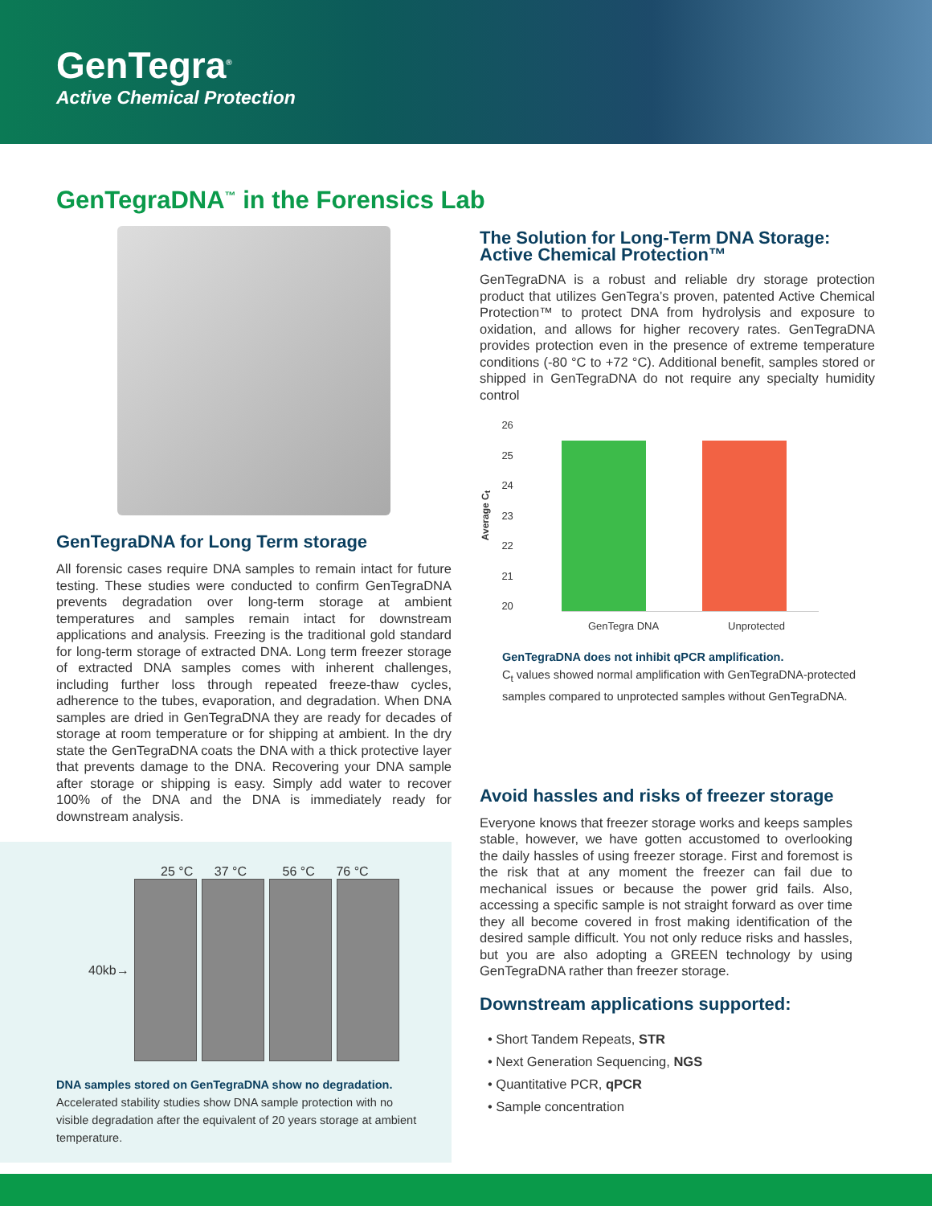GenTegra<sup>®</sup>
Active Chemical Protection
GenTegraDNA<sup>™</sup> in the Forensics Lab
GenTegraDNA for Long Term storage
All forensic cases require DNA samples to remain intact for future testing. These studies were conducted to confirm GenTegraDNA prevents degradation over long-term storage at ambient temperatures and samples remain intact for downstream applications and analysis. Freezing is the traditional gold standard for long-term storage of extracted DNA. Long term freezer storage of extracted DNA samples comes with inherent challenges, including further loss through repeated freeze-thaw cycles, adherence to the tubes, evaporation, and degradation. When DNA samples are dried in GenTegraDNA they are ready for decades of storage at room temperature or for shipping at ambient. In the dry state the GenTegraDNA coats the DNA with a thick protective layer that prevents damage to the DNA. Recovering your DNA sample after storage or shipping is easy. Simply add water to recover 100% of the DNA and the DNA is immediately ready for downstream analysis.
25 °C 37 °C 56 °C 76 °C
40kb→
DNA samples stored on GenTegraDNA show no degradation.
Accelerated stability studies show DNA sample protection with no visible degradation after the equivalent of 20 years storage at ambient temperature.
The Solution for Long-Term DNA Storage: Active Chemical Protection™
GenTegraDNA is a robust and reliable dry storage protection product that utilizes GenTegra’s proven, patented Active Chemical Protection™ to protect DNA from hydrolysis and exposure to oxidation, and allows for higher recovery rates. GenTegraDNA provides protection even in the presence of extreme temperature conditions (-80 °C to +72 °C). Additional benefit, samples stored or shipped in GenTegraDNA do not require any specialty humidity control
Average C<sub>t</sub>
26
25
24
23
22
21
20
GenTegra DNA Unprotected
GenTegraDNA does not inhibit qPCR amplification.
C<sub>t</sub> values showed normal amplification with GenTegraDNA-protected samples compared to unprotected samples without GenTegraDNA.
Avoid hassles and risks of freezer storage
Everyone knows that freezer storage works and keeps samples stable, however, we have gotten accustomed to overlooking the daily hassles of using freezer storage. First and foremost is the risk that at any moment the freezer can fail due to mechanical issues or because the power grid fails. Also, accessing a specific sample is not straight forward as over time they all become covered in frost making identification of the desired sample difficult. You not only reduce risks and hassles, but you are also adopting a GREEN technology by using GenTegraDNA rather than freezer storage.
Downstream applications supported:
• Short Tandem Repeats, STR
• Next Generation Sequencing, NGS
• Quantitative PCR, qPCR
• Sample concentration